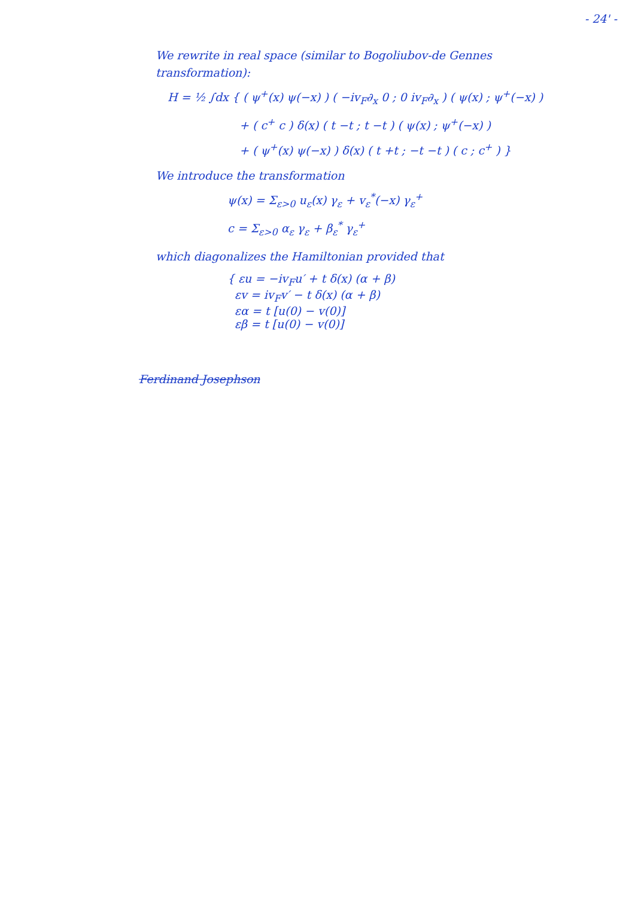- 24' -
We rewrite in real space (similar to Bogoliubov-de Gennes transformation):
H = ½ ∫dx { ( ψ<sup>+</sup>(x) ψ(−x) ) ( −iv<sub>F</sub>∂<sub>x</sub> 0 ; 0 iv<sub>F</sub>∂<sub>x</sub> ) ( ψ(x) ; ψ<sup>+</sup>(−x) )
+ ( c<sup>+</sup> c ) δ(x) ( t −t ; t −t ) ( ψ(x) ; ψ<sup>+</sup>(−x) )
+ ( ψ<sup>+</sup>(x) ψ(−x) ) δ(x) ( t +t ; −t −t ) ( c ; c<sup>+</sup> ) }
We introduce the transformation
ψ(x) = Σ<sub>ε>0</sub> u<sub>ε</sub>(x) γ<sub>ε</sub> + v<sub>ε</sub><sup>*</sup>(−x) γ<sub>ε</sub><sup>+</sup>
c = Σ<sub>ε>0</sub> α<sub>ε</sub> γ<sub>ε</sub> + β<sub>ε</sub><sup>*</sup> γ<sub>ε</sub><sup>+</sup>
which diagonalizes the Hamiltonian provided that
{ εu = −iv<sub>F</sub>u′ + t δ(x) (α + β)
εv = iv<sub>F</sub>v′ − t δ(x) (α + β)
εα = t [u(0) − v(0)]
εβ = t [u(0) − v(0)]
Ferdinand Josephson